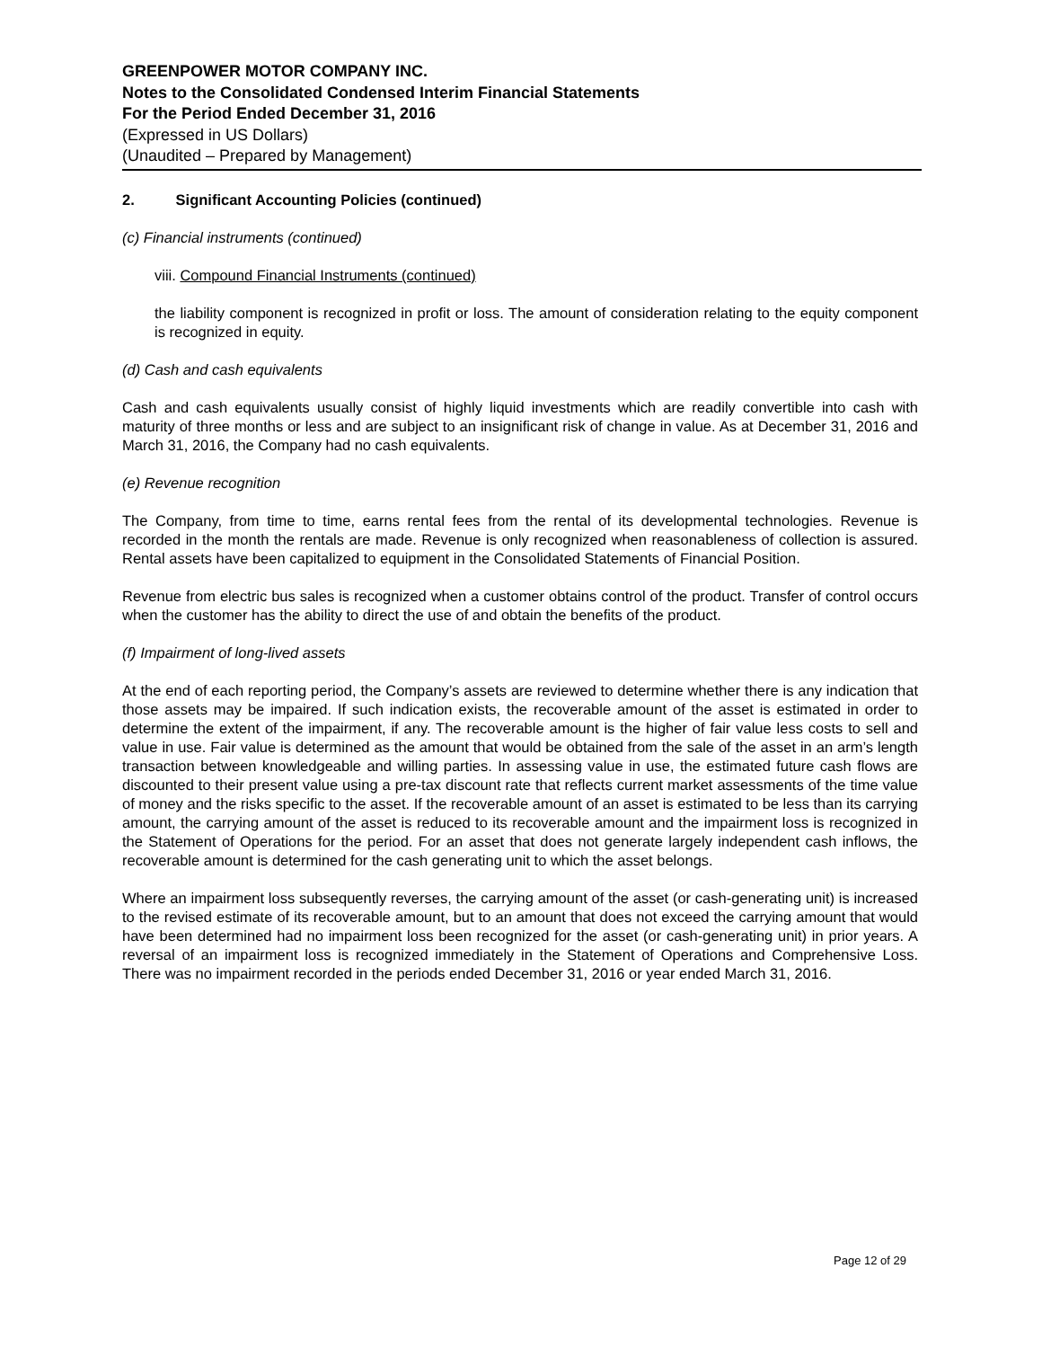GREENPOWER MOTOR COMPANY INC.
Notes to the Consolidated Condensed Interim Financial Statements
For the Period Ended December 31, 2016
(Expressed in US Dollars)
(Unaudited – Prepared by Management)
2. Significant Accounting Policies (continued)
(c) Financial instruments (continued)
viii. Compound Financial Instruments (continued)
the liability component is recognized in profit or loss. The amount of consideration relating to the equity component is recognized in equity.
(d) Cash and cash equivalents
Cash and cash equivalents usually consist of highly liquid investments which are readily convertible into cash with maturity of three months or less and are subject to an insignificant risk of change in value. As at December 31, 2016 and March 31, 2016, the Company had no cash equivalents.
(e) Revenue recognition
The Company, from time to time, earns rental fees from the rental of its developmental technologies. Revenue is recorded in the month the rentals are made. Revenue is only recognized when reasonableness of collection is assured. Rental assets have been capitalized to equipment in the Consolidated Statements of Financial Position.
Revenue from electric bus sales is recognized when a customer obtains control of the product. Transfer of control occurs when the customer has the ability to direct the use of and obtain the benefits of the product.
(f) Impairment of long-lived assets
At the end of each reporting period, the Company’s assets are reviewed to determine whether there is any indication that those assets may be impaired. If such indication exists, the recoverable amount of the asset is estimated in order to determine the extent of the impairment, if any. The recoverable amount is the higher of fair value less costs to sell and value in use. Fair value is determined as the amount that would be obtained from the sale of the asset in an arm’s length transaction between knowledgeable and willing parties. In assessing value in use, the estimated future cash flows are discounted to their present value using a pre-tax discount rate that reflects current market assessments of the time value of money and the risks specific to the asset. If the recoverable amount of an asset is estimated to be less than its carrying amount, the carrying amount of the asset is reduced to its recoverable amount and the impairment loss is recognized in the Statement of Operations for the period. For an asset that does not generate largely independent cash inflows, the recoverable amount is determined for the cash generating unit to which the asset belongs.
Where an impairment loss subsequently reverses, the carrying amount of the asset (or cash-generating unit) is increased to the revised estimate of its recoverable amount, but to an amount that does not exceed the carrying amount that would have been determined had no impairment loss been recognized for the asset (or cash-generating unit) in prior years. A reversal of an impairment loss is recognized immediately in the Statement of Operations and Comprehensive Loss. There was no impairment recorded in the periods ended December 31, 2016 or year ended March 31, 2016.
Page 12 of 29